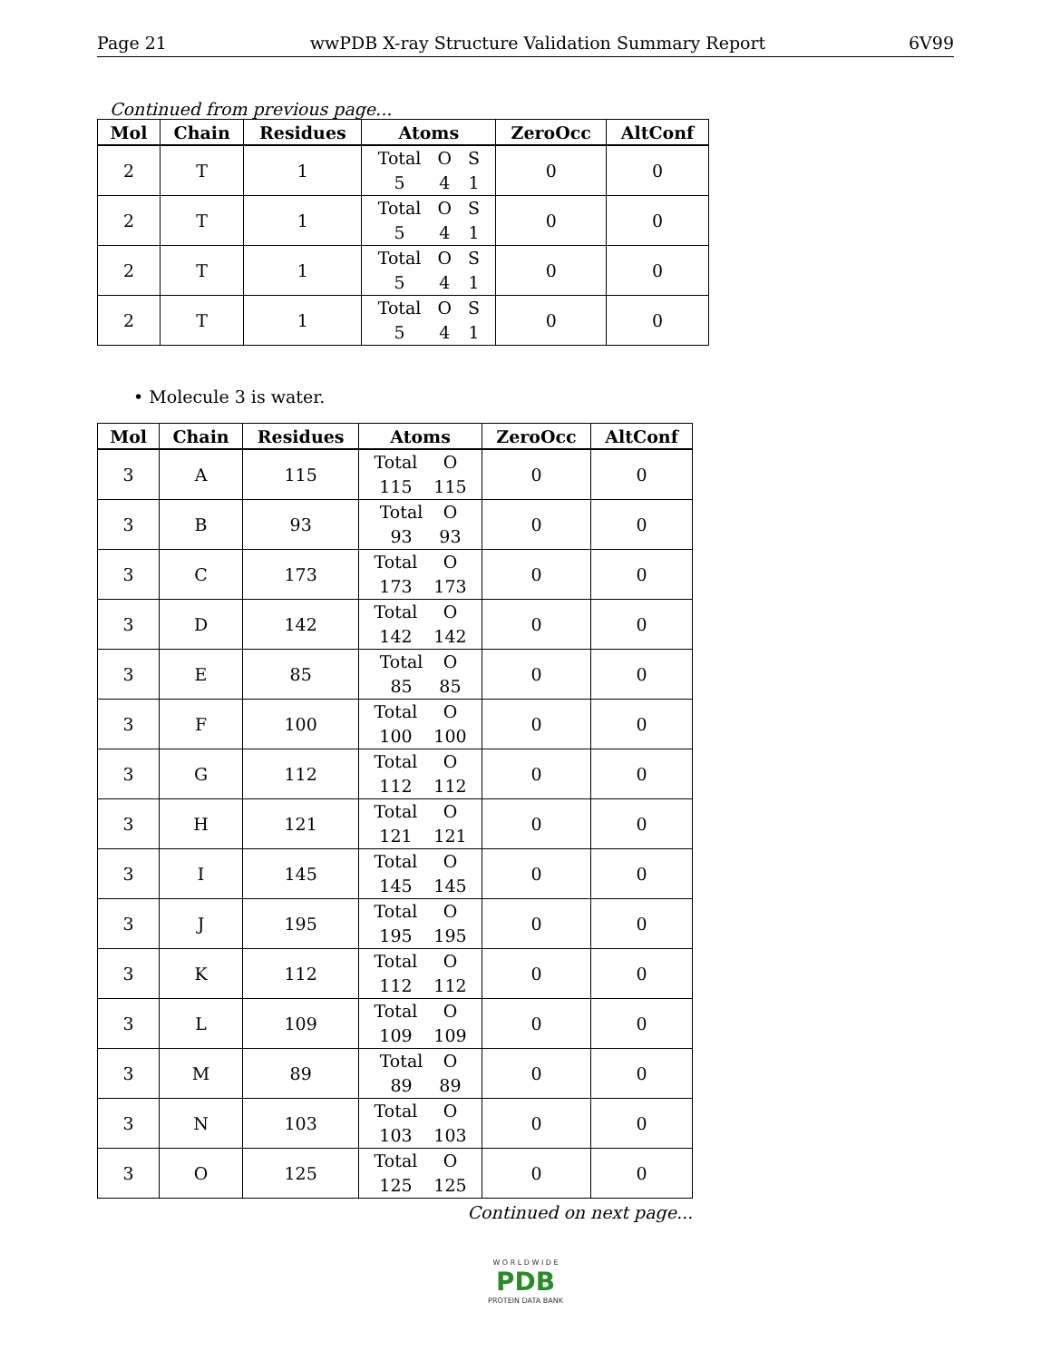Page 21 wwPDB X-ray Structure Validation Summary Report 6V99
Continued from previous page...
| Mol | Chain | Residues | Atoms | ZeroOcc | AltConf |
| --- | --- | --- | --- | --- | --- |
| 2 | T | 1 | Total O S 5 4 1 | 0 | 0 |
| 2 | T | 1 | Total O S 5 4 1 | 0 | 0 |
| 2 | T | 1 | Total O S 5 4 1 | 0 | 0 |
| 2 | T | 1 | Total O S 5 4 1 | 0 | 0 |
• Molecule 3 is water.
| Mol | Chain | Residues | Atoms | ZeroOcc | AltConf |
| --- | --- | --- | --- | --- | --- |
| 3 | A | 115 | Total O 115 115 | 0 | 0 |
| 3 | B | 93 | Total O 93 93 | 0 | 0 |
| 3 | C | 173 | Total O 173 173 | 0 | 0 |
| 3 | D | 142 | Total O 142 142 | 0 | 0 |
| 3 | E | 85 | Total O 85 85 | 0 | 0 |
| 3 | F | 100 | Total O 100 100 | 0 | 0 |
| 3 | G | 112 | Total O 112 112 | 0 | 0 |
| 3 | H | 121 | Total O 121 121 | 0 | 0 |
| 3 | I | 145 | Total O 145 145 | 0 | 0 |
| 3 | J | 195 | Total O 195 195 | 0 | 0 |
| 3 | K | 112 | Total O 112 112 | 0 | 0 |
| 3 | L | 109 | Total O 109 109 | 0 | 0 |
| 3 | M | 89 | Total O 89 89 | 0 | 0 |
| 3 | N | 103 | Total O 103 103 | 0 | 0 |
| 3 | O | 125 | Total O 125 125 | 0 | 0 |
Continued on next page...
W O R L D W I D E
PDB
PROTEIN DATA BANK